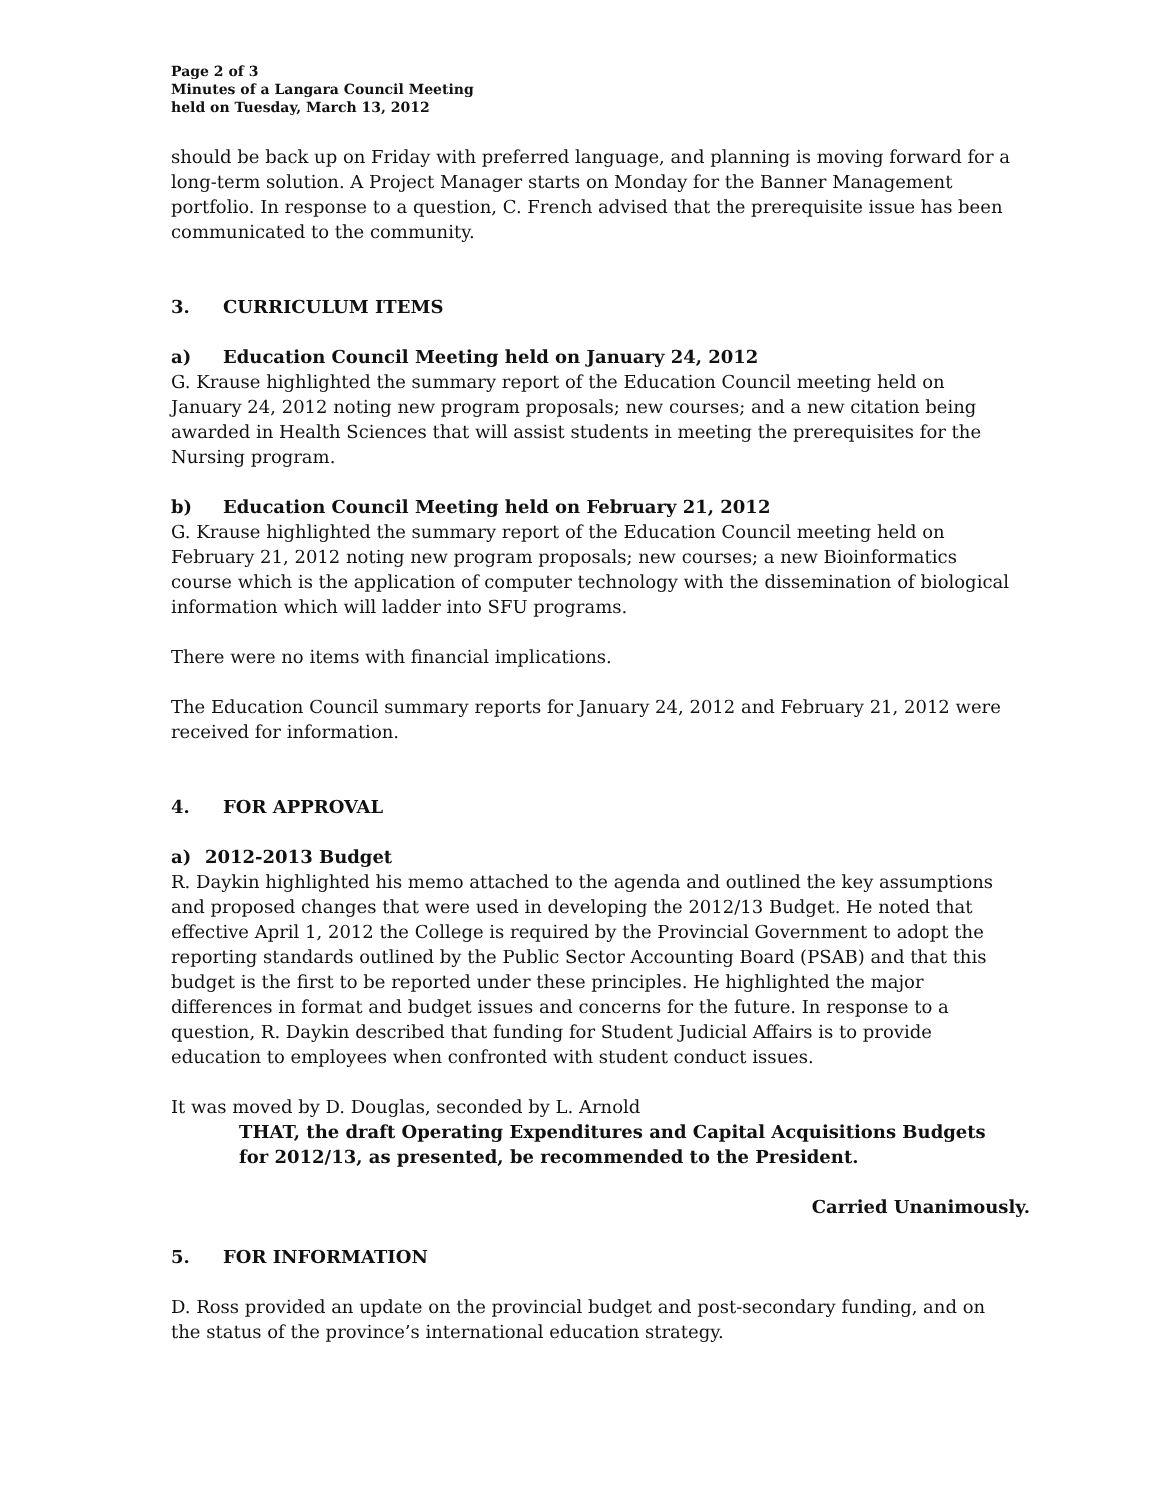Page 2 of 3
Minutes of a Langara Council Meeting
held on Tuesday, March 13, 2012
should be back up on Friday with preferred language, and planning is moving forward for a long-term solution. A Project Manager starts on Monday for the Banner Management portfolio. In response to a question, C. French advised that the prerequisite issue has been communicated to the community.
3. CURRICULUM ITEMS
a) Education Council Meeting held on January 24, 2012
G. Krause highlighted the summary report of the Education Council meeting held on January 24, 2012 noting new program proposals; new courses; and a new citation being awarded in Health Sciences that will assist students in meeting the prerequisites for the Nursing program.
b) Education Council Meeting held on February 21, 2012
G. Krause highlighted the summary report of the Education Council meeting held on February 21, 2012 noting new program proposals; new courses; a new Bioinformatics course which is the application of computer technology with the dissemination of biological information which will ladder into SFU programs.
There were no items with financial implications.
The Education Council summary reports for January 24, 2012 and February 21, 2012 were received for information.
4. FOR APPROVAL
a) 2012-2013 Budget
R. Daykin highlighted his memo attached to the agenda and outlined the key assumptions and proposed changes that were used in developing the 2012/13 Budget. He noted that effective April 1, 2012 the College is required by the Provincial Government to adopt the reporting standards outlined by the Public Sector Accounting Board (PSAB) and that this budget is the first to be reported under these principles. He highlighted the major differences in format and budget issues and concerns for the future. In response to a question, R. Daykin described that funding for Student Judicial Affairs is to provide education to employees when confronted with student conduct issues.
It was moved by D. Douglas, seconded by L. Arnold
THAT, the draft Operating Expenditures and Capital Acquisitions Budgets for 2012/13, as presented, be recommended to the President.
Carried Unanimously.
5. FOR INFORMATION
D. Ross provided an update on the provincial budget and post-secondary funding, and on the status of the province’s international education strategy.